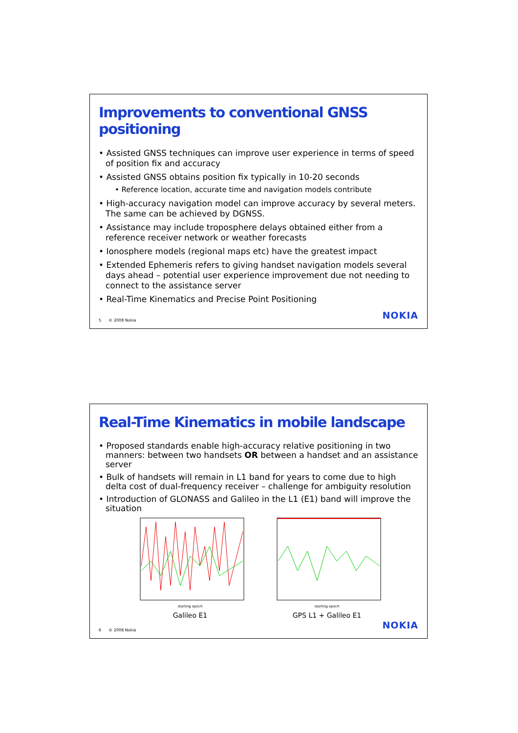Improvements to conventional GNSS positioning
• Assisted GNSS techniques can improve user experience in terms of speed of position fix and accuracy
• Assisted GNSS obtains position fix typically in 10-20 seconds
• Reference location, accurate time and navigation models contribute
• High-accuracy navigation model can improve accuracy by several meters. The same can be achieved by DGNSS.
• Assistance may include troposphere delays obtained either from a reference receiver network or weather forecasts
• Ionosphere models (regional maps etc) have the greatest impact
• Extended Ephemeris refers to giving handset navigation models several days ahead – potential user experience improvement due not needing to connect to the assistance server
• Real-Time Kinematics and Precise Point Positioning
5 © 2008 Nokia NOKIA
Real-Time Kinematics in mobile landscape
• Proposed standards enable high-accuracy relative positioning in two manners: between two handsets OR between a handset and an assistance server
• Bulk of handsets will remain in L1 band for years to come due to high delta cost of dual-frequency receiver – challenge for ambiguity resolution
• Introduction of GLONASS and Galileo in the L1 (E1) band will improve the situation
starting epoch
Galileo E1
starting epoch
GPS L1 + Galileo E1
6 © 2008 Nokia NOKIA